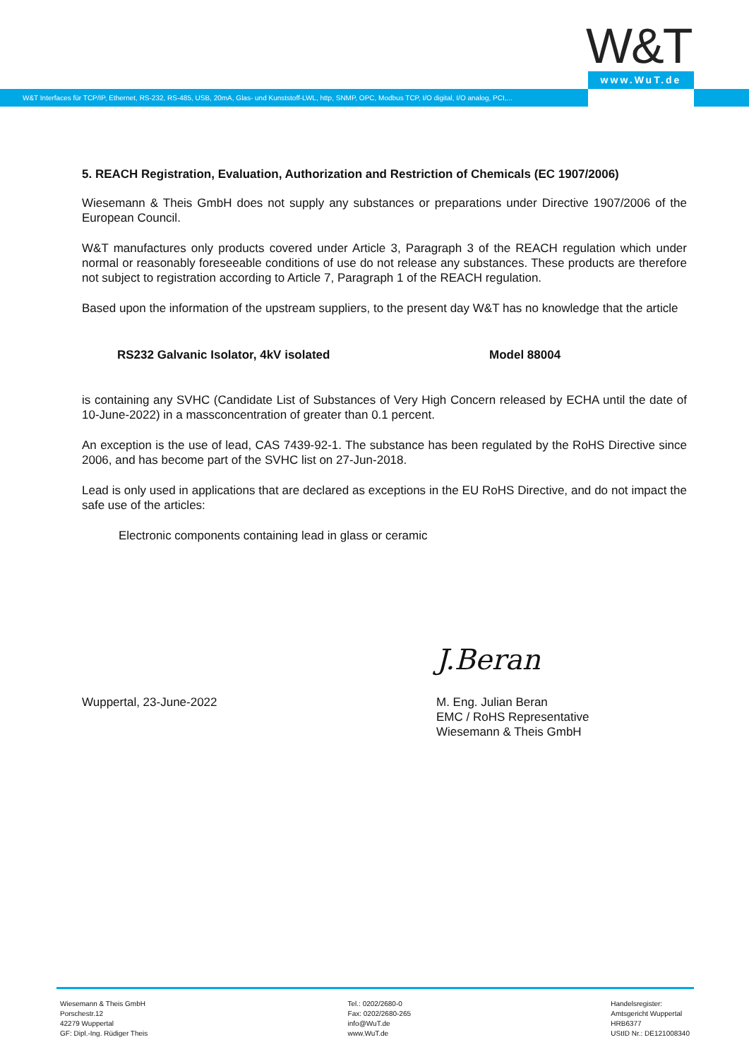W&T www.WuT.de
W&T Interfaces für TCP/IP, Ethernet, RS-232, RS-485, USB, 20mA, Glas- und Kunststoff-LWL, http, SNMP, OPC, Modbus TCP, I/O digital, I/O analog, PCI,...
5. REACH Registration, Evaluation, Authorization and Restriction of Chemicals (EC 1907/2006)
Wiesemann & Theis GmbH does not supply any substances or preparations under Directive 1907/2006 of the European Council.
W&T manufactures only products covered under Article 3, Paragraph 3 of the REACH regulation which under normal or reasonably foreseeable conditions of use do not release any substances. These products are therefore not subject to registration according to Article 7, Paragraph 1 of the REACH regulation.
Based upon the information of the upstream suppliers, to the present day W&T has no knowledge that the article
RS232 Galvanic Isolator, 4kV isolated Model 88004
is containing any SVHC (Candidate List of Substances of Very High Concern released by ECHA until the date of 10-June-2022) in a massconcentration of greater than 0.1 percent.
An exception is the use of lead, CAS 7439-92-1. The substance has been regulated by the RoHS Directive since 2006, and has become part of the SVHC list on 27-Jun-2018.
Lead is only used in applications that are declared as exceptions in the EU RoHS Directive, and do not impact the safe use of the articles:
Electronic components containing lead in glass or ceramic
Wuppertal, 23-June-2022
J.Beran
M. Eng. Julian Beran
EMC / RoHS Representative
Wiesemann & Theis GmbH
Wiesemann & Theis GmbH
Porschestr.12
42279 Wuppertal
GF: Dipl.-Ing. Rüdiger Theis
Tel.: 0202/2680-0
Fax: 0202/2680-265
info@WuT.de
www.WuT.de
Handelsregister:
Amtsgericht Wuppertal
HRB6377
UStID Nr.: DE121008340